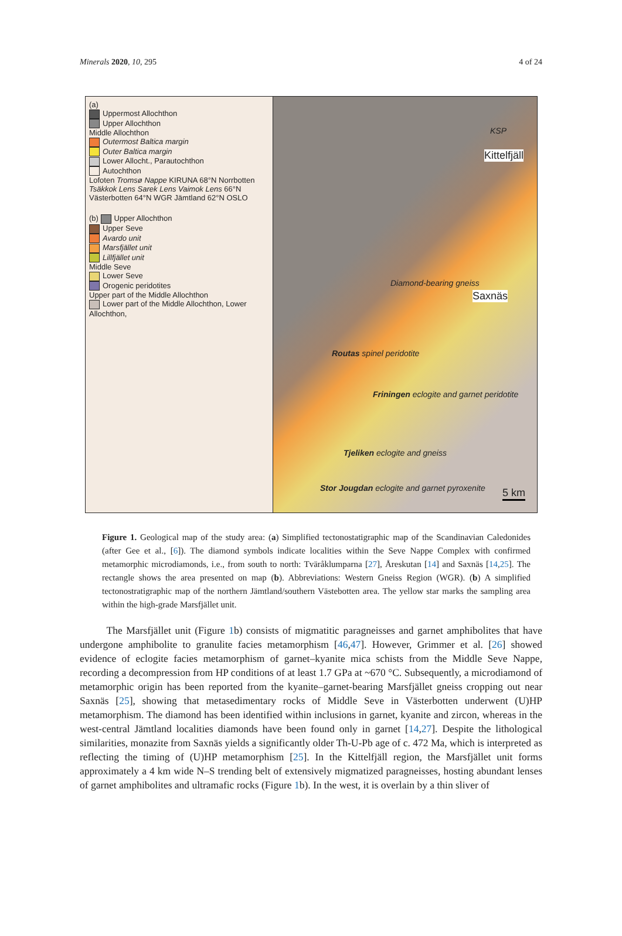Minerals 2020, 10, 295 4 of 24
(a)
Uppermost Allochthon
Upper Allochthon
Middle Allochthon
Outermost Baltica margin
Outer Baltica margin
Lower Allocht., Parautochthon
Autochthon
Lofoten Tromsø Nappe KIRUNA 68°N Norrbotten Tsäkkok Lens Sarek Lens Vaimok Lens 66°N Västerbotten 64°N WGR Jämtland 62°N OSLO
(b) Upper Allochthon
Upper Seve
Avardo unit
Marsfjället unit
Lillfjället unit
Middle Seve
Lower Seve
Orogenic peridotites
Upper part of the Middle Allochthon
Lower part of the Middle Allochthon, Lower Allochthon,
KSP
Kittelfjäll
Diamond-bearing gneiss
Saxnäs
Routas spinel peridotite
Friningen eclogite and garnet peridotite
Tjeliken eclogite and gneiss
Stor Jougdan eclogite and garnet pyroxenite
5 km
Figure 1. Geological map of the study area: (a) Simplified tectonostatigraphic map of the Scandinavian Caledonides (after Gee et al., [6]). The diamond symbols indicate localities within the Seve Nappe Complex with confirmed metamorphic microdiamonds, i.e., from south to north: Tväråklumparna [27], Åreskutan [14] and Saxnäs [14,25]. The rectangle shows the area presented on map (b). Abbreviations: Western Gneiss Region (WGR). (b) A simplified tectonostratigraphic map of the northern Jämtland/southern Västebotten area. The yellow star marks the sampling area within the high-grade Marsfjället unit.
The Marsfjället unit (Figure 1b) consists of migmatitic paragneisses and garnet amphibolites that have undergone amphibolite to granulite facies metamorphism [46,47]. However, Grimmer et al. [26] showed evidence of eclogite facies metamorphism of garnet–kyanite mica schists from the Middle Seve Nappe, recording a decompression from HP conditions of at least 1.7 GPa at ~670 °C. Subsequently, a microdiamond of metamorphic origin has been reported from the kyanite–garnet-bearing Marsfjället gneiss cropping out near Saxnäs [25], showing that metasedimentary rocks of Middle Seve in Västerbotten underwent (U)HP metamorphism. The diamond has been identified within inclusions in garnet, kyanite and zircon, whereas in the west-central Jämtland localities diamonds have been found only in garnet [14,27]. Despite the lithological similarities, monazite from Saxnäs yields a significantly older Th-U-Pb age of c. 472 Ma, which is interpreted as reflecting the timing of (U)HP metamorphism [25]. In the Kittelfjäll region, the Marsfjället unit forms approximately a 4 km wide N–S trending belt of extensively migmatized paragneisses, hosting abundant lenses of garnet amphibolites and ultramafic rocks (Figure 1b). In the west, it is overlain by a thin sliver of